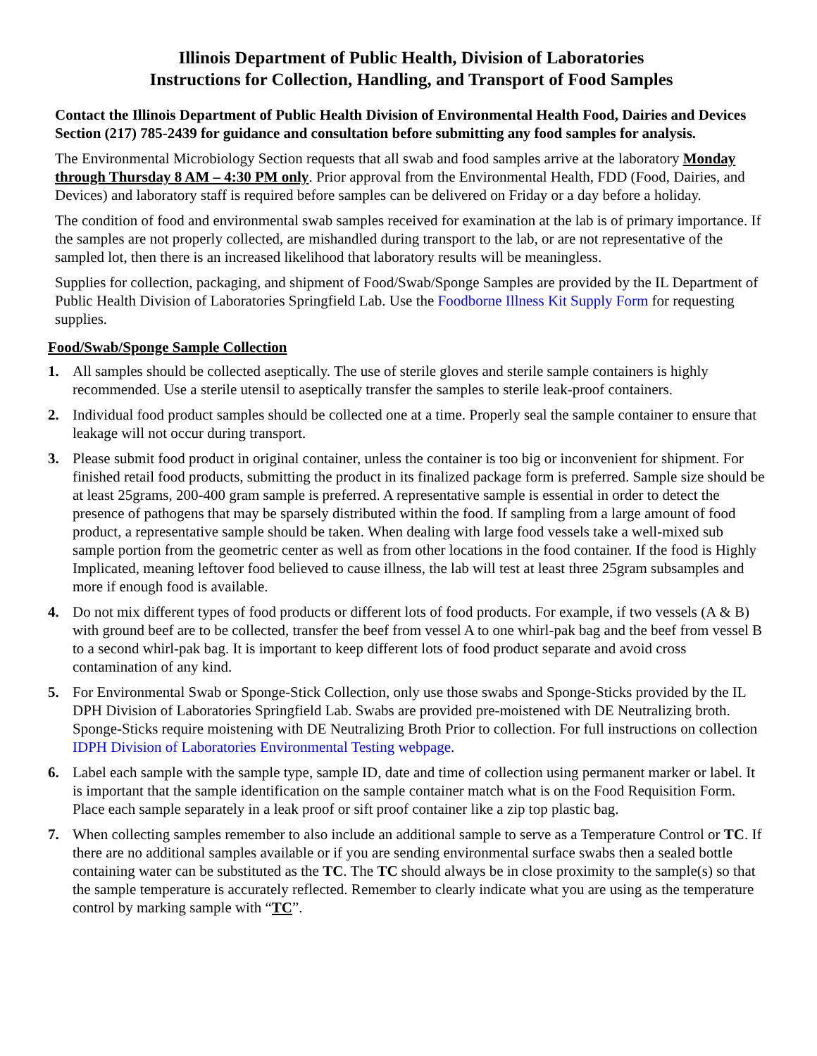Illinois Department of Public Health, Division of Laboratories
Instructions for Collection, Handling, and Transport of Food Samples
Contact the Illinois Department of Public Health Division of Environmental Health Food, Dairies and Devices Section (217) 785-2439 for guidance and consultation before submitting any food samples for analysis.
The Environmental Microbiology Section requests that all swab and food samples arrive at the laboratory Monday through Thursday 8 AM – 4:30 PM only. Prior approval from the Environmental Health, FDD (Food, Dairies, and Devices) and laboratory staff is required before samples can be delivered on Friday or a day before a holiday.
The condition of food and environmental swab samples received for examination at the lab is of primary importance. If the samples are not properly collected, are mishandled during transport to the lab, or are not representative of the sampled lot, then there is an increased likelihood that laboratory results will be meaningless.
Supplies for collection, packaging, and shipment of Food/Swab/Sponge Samples are provided by the IL Department of Public Health Division of Laboratories Springfield Lab. Use the Foodborne Illness Kit Supply Form for requesting supplies.
Food/Swab/Sponge Sample Collection
1. All samples should be collected aseptically. The use of sterile gloves and sterile sample containers is highly recommended. Use a sterile utensil to aseptically transfer the samples to sterile leak-proof containers.
2. Individual food product samples should be collected one at a time. Properly seal the sample container to ensure that leakage will not occur during transport.
3. Please submit food product in original container, unless the container is too big or inconvenient for shipment. For finished retail food products, submitting the product in its finalized package form is preferred. Sample size should be at least 25grams, 200-400 gram sample is preferred. A representative sample is essential in order to detect the presence of pathogens that may be sparsely distributed within the food. If sampling from a large amount of food product, a representative sample should be taken. When dealing with large food vessels take a well-mixed sub sample portion from the geometric center as well as from other locations in the food container. If the food is Highly Implicated, meaning leftover food believed to cause illness, the lab will test at least three 25gram subsamples and more if enough food is available.
4. Do not mix different types of food products or different lots of food products. For example, if two vessels (A & B) with ground beef are to be collected, transfer the beef from vessel A to one whirl-pak bag and the beef from vessel B to a second whirl-pak bag. It is important to keep different lots of food product separate and avoid cross contamination of any kind.
5. For Environmental Swab or Sponge-Stick Collection, only use those swabs and Sponge-Sticks provided by the IL DPH Division of Laboratories Springfield Lab. Swabs are provided pre-moistened with DE Neutralizing broth. Sponge-Sticks require moistening with DE Neutralizing Broth Prior to collection. For full instructions on collection IDPH Division of Laboratories Environmental Testing webpage.
6. Label each sample with the sample type, sample ID, date and time of collection using permanent marker or label. It is important that the sample identification on the sample container match what is on the Food Requisition Form. Place each sample separately in a leak proof or sift proof container like a zip top plastic bag.
7. When collecting samples remember to also include an additional sample to serve as a Temperature Control or TC. If there are no additional samples available or if you are sending environmental surface swabs then a sealed bottle containing water can be substituted as the TC. The TC should always be in close proximity to the sample(s) so that the sample temperature is accurately reflected. Remember to clearly indicate what you are using as the temperature control by marking sample with “TC”.